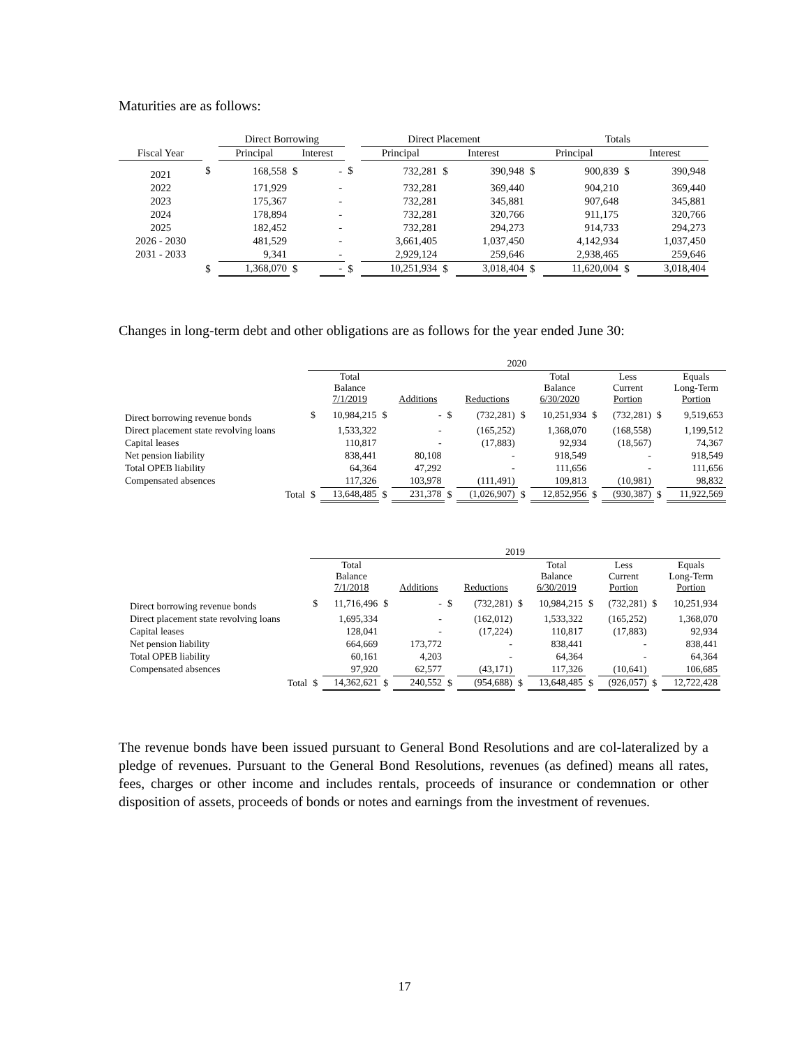Maturities are as follows:
| | | Direct Borrowing | | | | Direct Placement | | | Totals | | | |
| Fiscal Year | | Principal | Interest | | | Principal | Interest | | Principal | | Interest | |
| 2021 | $ | 168,558 | $ | - | $ | 732,281 | $ | 390,948 | $ | 900,839 | $ | 390,948 |
| 2022 | | 171,929 | | - | | 732,281 | | 369,440 | | 904,210 | | 369,440 |
| 2023 | | 175,367 | | - | | 732,281 | | 345,881 | | 907,648 | | 345,881 |
| 2024 | | 178,894 | | - | | 732,281 | | 320,766 | | 911,175 | | 320,766 |
| 2025 | | 182,452 | | - | | 732,281 | | 294,273 | | 914,733 | | 294,273 |
| 2026 - 2030 | | 481,529 | | - | | 3,661,405 | | 1,037,450 | | 4,142,934 | | 1,037,450 |
| 2031 - 2033 | | 9,341 | | - | | 2,929,124 | | 259,646 | | 2,938,465 | | 259,646 |
| | $ | 1,368,070 | $ | - | $ | 10,251,934 | $ | 3,018,404 | $ | 11,620,004 | $ | 3,018,404 |
Changes in long-term debt and other obligations are as follows for the year ended June 30:
| | 2020 | | | | | | | | | | | |
| | | Total Balance 7/1/2019 | | Additions | | Reductions | | Total Balance 6/30/2020 | | Less Current Portion | | Equals Long-Term Portion |
| Direct borrowing revenue bonds | $ | 10,984,215 | $ | - | $ | (732,281) | $ | 10,251,934 | $ | (732,281) | $ | 9,519,653 |
| Direct placement state revolving loans | | 1,533,322 | | - | | (165,252) | | 1,368,070 | | (168,558) | | 1,199,512 |
| Capital leases | | 110,817 | | - | | (17,883) | | 92,934 | | (18,567) | | 74,367 |
| Net pension liability | | 838,441 | | 80,108 | | - | | 918,549 | | - | | 918,549 |
| Total OPEB liability | | 64,364 | | 47,292 | | - | | 111,656 | | - | | 111,656 |
| Compensated absences | | 117,326 | | 103,978 | | (111,491) | | 109,813 | | (10,981) | | 98,832 |
| Total | $ | 13,648,485 | $ | 231,378 | $ | (1,026,907) | $ | 12,852,956 | $ | (930,387) | $ | 11,922,569 |
| | 2019 | | | | | | | | | | | |
| | | Total Balance 7/1/2018 | | Additions | | Reductions | | Total Balance 6/30/2019 | | Less Current Portion | | Equals Long-Term Portion |
| Direct borrowing revenue bonds | $ | 11,716,496 | $ | - | $ | (732,281) | $ | 10,984,215 | $ | (732,281) | $ | 10,251,934 |
| Direct placement state revolving loans | | 1,695,334 | | - | | (162,012) | | 1,533,322 | | (165,252) | | 1,368,070 |
| Capital leases | | 128,041 | | - | | (17,224) | | 110,817 | | (17,883) | | 92,934 |
| Net pension liability | | 664,669 | | 173,772 | | - | | 838,441 | | - | | 838,441 |
| Total OPEB liability | | 60,161 | | 4,203 | | - | | 64,364 | | - | | 64,364 |
| Compensated absences | | 97,920 | | 62,577 | | (43,171) | | 117,326 | | (10,641) | | 106,685 |
| Total | $ | 14,362,621 | $ | 240,552 | $ | (954,688) | $ | 13,648,485 | $ | (926,057) | $ | 12,722,428 |
The revenue bonds have been issued pursuant to General Bond Resolutions and are col-lateralized by a pledge of revenues. Pursuant to the General Bond Resolutions, revenues (as defined) means all rates, fees, charges or other income and includes rentals, proceeds of insurance or condemnation or other disposition of assets, proceeds of bonds or notes and earnings from the investment of revenues.
17